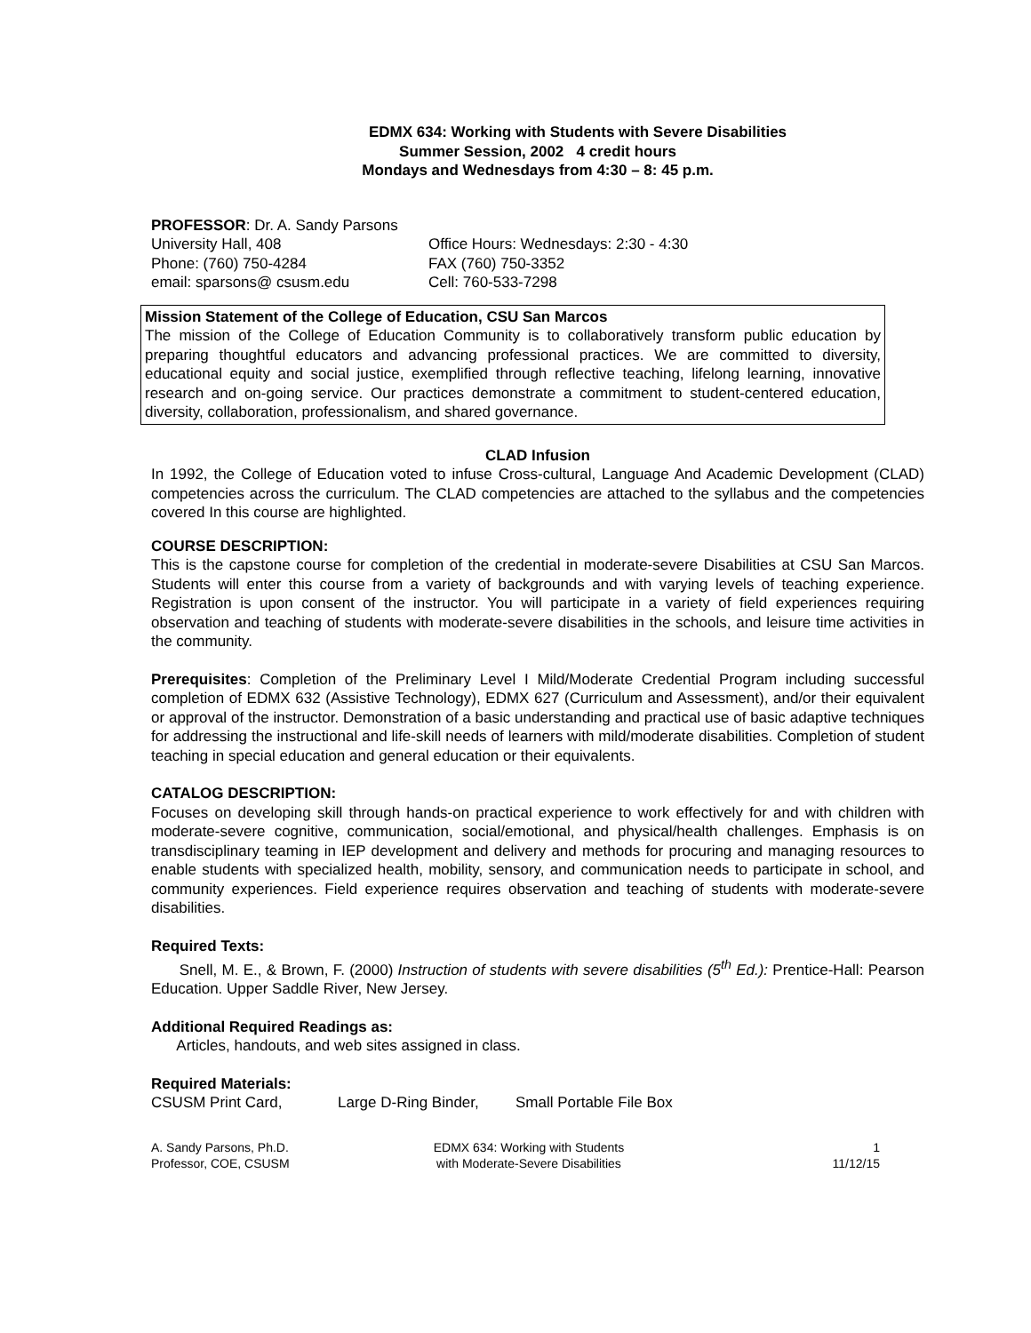EDMX 634: Working with Students with Severe Disabilities
Summer Session, 2002 4 credit hours
Mondays and Wednesdays from 4:30 – 8: 45 p.m.
PROFESSOR: Dr. A. Sandy Parsons
University Hall, 408 Office Hours: Wednesdays: 2:30 - 4:30
Phone: (760) 750-4284 FAX (760) 750-3352
email: sparsons@ csusm.edu Cell: 760-533-7298
Mission Statement of the College of Education, CSU San Marcos
The mission of the College of Education Community is to collaboratively transform public education by preparing thoughtful educators and advancing professional practices. We are committed to diversity, educational equity and social justice, exemplified through reflective teaching, lifelong learning, innovative research and on-going service. Our practices demonstrate a commitment to student-centered education, diversity, collaboration, professionalism, and shared governance.
CLAD Infusion
In 1992, the College of Education voted to infuse Cross-cultural, Language And Academic Development (CLAD) competencies across the curriculum. The CLAD competencies are attached to the syllabus and the competencies covered In this course are highlighted.
COURSE DESCRIPTION:
This is the capstone course for completion of the credential in moderate-severe Disabilities at CSU San Marcos. Students will enter this course from a variety of backgrounds and with varying levels of teaching experience. Registration is upon consent of the instructor. You will participate in a variety of field experiences requiring observation and teaching of students with moderate-severe disabilities in the schools, and leisure time activities in the community.
Prerequisites: Completion of the Preliminary Level I Mild/Moderate Credential Program including successful completion of EDMX 632 (Assistive Technology), EDMX 627 (Curriculum and Assessment), and/or their equivalent or approval of the instructor. Demonstration of a basic understanding and practical use of basic adaptive techniques for addressing the instructional and life-skill needs of learners with mild/moderate disabilities. Completion of student teaching in special education and general education or their equivalents.
CATALOG DESCRIPTION:
Focuses on developing skill through hands-on practical experience to work effectively for and with children with moderate-severe cognitive, communication, social/emotional, and physical/health challenges. Emphasis is on transdisciplinary teaming in IEP development and delivery and methods for procuring and managing resources to enable students with specialized health, mobility, sensory, and communication needs to participate in school, and community experiences. Field experience requires observation and teaching of students with moderate-severe disabilities.
Required Texts:
Snell, M. E., & Brown, F. (2000) Instruction of students with severe disabilities (5<sup>th</sup> Ed.): Prentice-Hall: Pearson Education. Upper Saddle River, New Jersey.
Additional Required Readings as:
Articles, handouts, and web sites assigned in class.
Required Materials:
CSUSM Print Card, Large D-Ring Binder, Small Portable File Box
A. Sandy Parsons, Ph.D.
Professor, COE, CSUSM
EDMX 634: Working with Students
with Moderate-Severe Disabilities
1
11/12/15